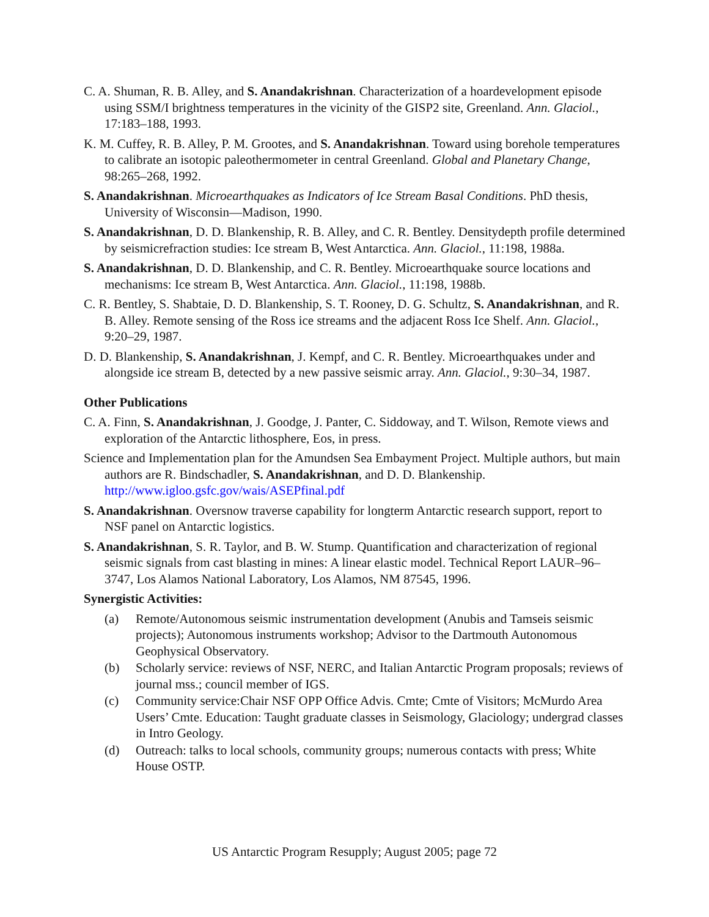C. A. Shuman, R. B. Alley, and S. Anandakrishnan. Characterization of a hoardevelopment episode using SSM/I brightness temperatures in the vicinity of the GISP2 site, Greenland. Ann. Glaciol., 17:183–188, 1993.
K. M. Cuffey, R. B. Alley, P. M. Grootes, and S. Anandakrishnan. Toward using borehole temperatures to calibrate an isotopic paleothermometer in central Greenland. Global and Planetary Change, 98:265–268, 1992.
S. Anandakrishnan. Microearthquakes as Indicators of Ice Stream Basal Conditions. PhD thesis, University of Wisconsin—Madison, 1990.
S. Anandakrishnan, D. D. Blankenship, R. B. Alley, and C. R. Bentley. Densitydepth profile determined by seismicrefraction studies: Ice stream B, West Antarctica. Ann. Glaciol., 11:198, 1988a.
S. Anandakrishnan, D. D. Blankenship, and C. R. Bentley. Microearthquake source locations and mechanisms: Ice stream B, West Antarctica. Ann. Glaciol., 11:198, 1988b.
C. R. Bentley, S. Shabtaie, D. D. Blankenship, S. T. Rooney, D. G. Schultz, S. Anandakrishnan, and R. B. Alley. Remote sensing of the Ross ice streams and the adjacent Ross Ice Shelf. Ann. Glaciol., 9:20–29, 1987.
D. D. Blankenship, S. Anandakrishnan, J. Kempf, and C. R. Bentley. Microearthquakes under and alongside ice stream B, detected by a new passive seismic array. Ann. Glaciol., 9:30–34, 1987.
Other Publications
C. A. Finn, S. Anandakrishnan, J. Goodge, J. Panter, C. Siddoway, and T. Wilson, Remote views and exploration of the Antarctic lithosphere, Eos, in press.
Science and Implementation plan for the Amundsen Sea Embayment Project. Multiple authors, but main authors are R. Bindschadler, S. Anandakrishnan, and D. D. Blankenship. http://www.igloo.gsfc.gov/wais/ASEPfinal.pdf
S. Anandakrishnan. Oversnow traverse capability for longterm Antarctic research support, report to NSF panel on Antarctic logistics.
S. Anandakrishnan, S. R. Taylor, and B. W. Stump. Quantification and characterization of regional seismic signals from cast blasting in mines: A linear elastic model. Technical Report LAUR–96–3747, Los Alamos National Laboratory, Los Alamos, NM 87545, 1996.
Synergistic Activities:
(a) Remote/Autonomous seismic instrumentation development (Anubis and Tamseis seismic projects); Autonomous instruments workshop; Advisor to the Dartmouth Autonomous Geophysical Observatory.
(b) Scholarly service: reviews of NSF, NERC, and Italian Antarctic Program proposals; reviews of journal mss.; council member of IGS.
(c) Community service:Chair NSF OPP Office Advis. Cmte; Cmte of Visitors; McMurdo Area Users’ Cmte. Education: Taught graduate classes in Seismology, Glaciology; undergrad classes in Intro Geology.
(d) Outreach: talks to local schools, community groups; numerous contacts with press; White House OSTP.
US Antarctic Program Resupply; August 2005; page 72